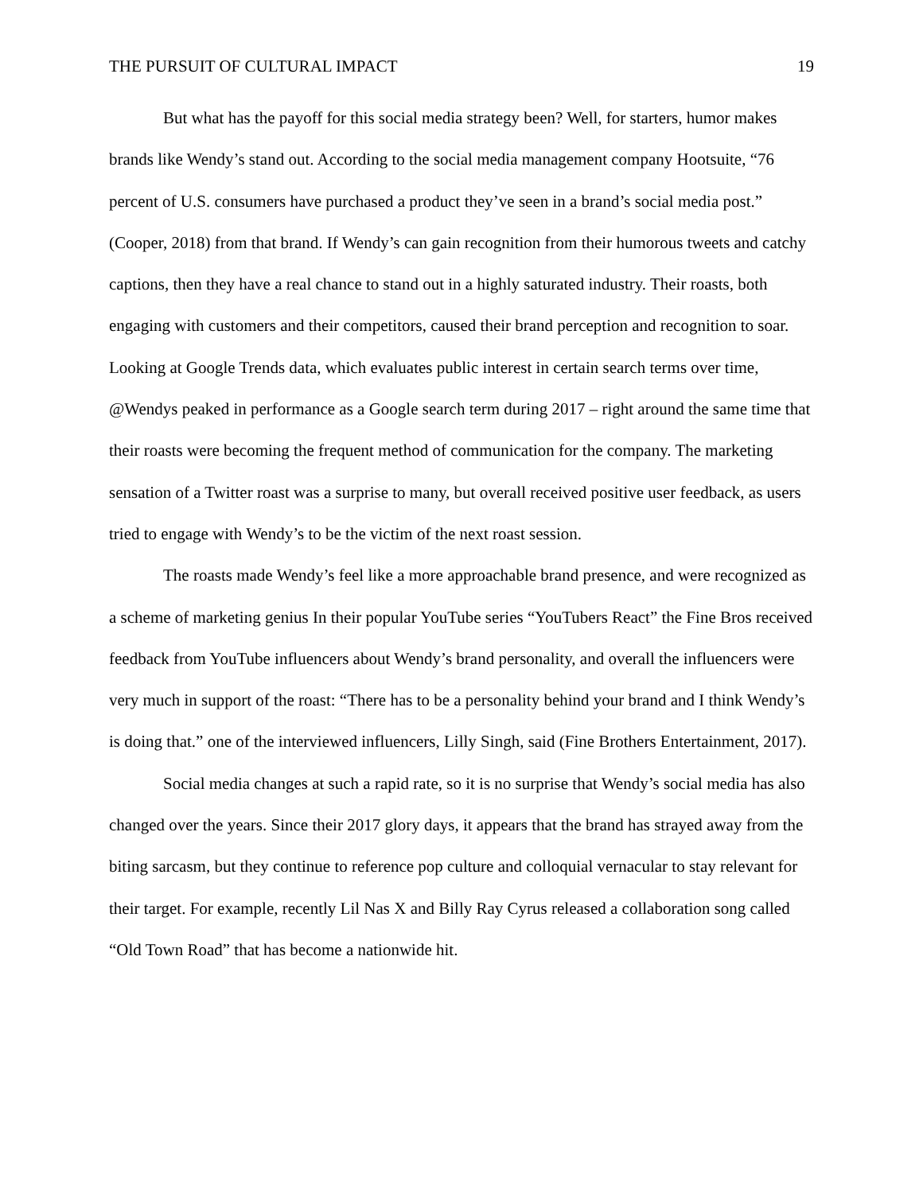THE PURSUIT OF CULTURAL IMPACT 19
But what has the payoff for this social media strategy been? Well, for starters, humor makes brands like Wendy’s stand out. According to the social media management company Hootsuite, “76 percent of U.S. consumers have purchased a product they’ve seen in a brand’s social media post.” (Cooper, 2018) from that brand. If Wendy’s can gain recognition from their humorous tweets and catchy captions, then they have a real chance to stand out in a highly saturated industry. Their roasts, both engaging with customers and their competitors, caused their brand perception and recognition to soar. Looking at Google Trends data, which evaluates public interest in certain search terms over time, @Wendys peaked in performance as a Google search term during 2017 – right around the same time that their roasts were becoming the frequent method of communication for the company. The marketing sensation of a Twitter roast was a surprise to many, but overall received positive user feedback, as users tried to engage with Wendy’s to be the victim of the next roast session.
The roasts made Wendy’s feel like a more approachable brand presence, and were recognized as a scheme of marketing genius In their popular YouTube series “YouTubers React” the Fine Bros received feedback from YouTube influencers about Wendy’s brand personality, and overall the influencers were very much in support of the roast: “There has to be a personality behind your brand and I think Wendy’s is doing that.” one of the interviewed influencers, Lilly Singh, said (Fine Brothers Entertainment, 2017).
Social media changes at such a rapid rate, so it is no surprise that Wendy’s social media has also changed over the years. Since their 2017 glory days, it appears that the brand has strayed away from the biting sarcasm, but they continue to reference pop culture and colloquial vernacular to stay relevant for their target. For example, recently Lil Nas X and Billy Ray Cyrus released a collaboration song called “Old Town Road” that has become a nationwide hit.